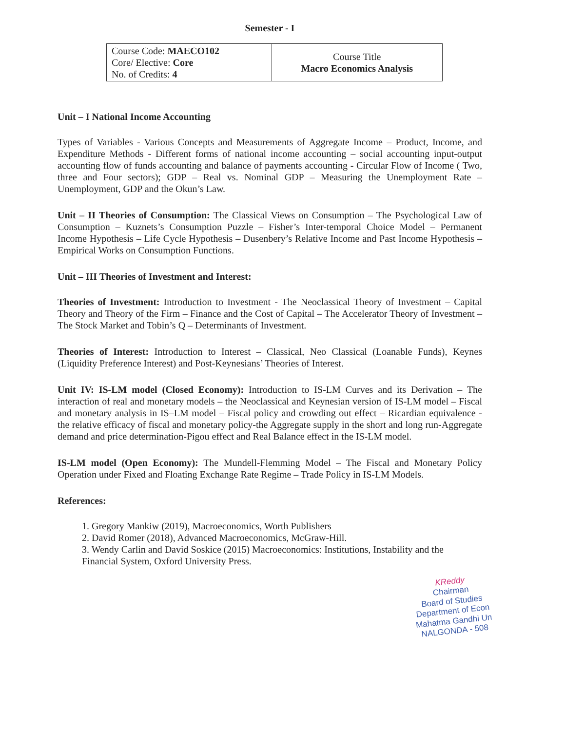Semester - I
| Course Code: MAECO102 Core/ Elective: Core No. of Credits: 4 | Course Title Macro Economics Analysis |
Unit – I National Income Accounting
Types of Variables - Various Concepts and Measurements of Aggregate Income – Product, Income, and Expenditure Methods - Different forms of national income accounting – social accounting input-output accounting flow of funds accounting and balance of payments accounting - Circular Flow of Income ( Two, three and Four sectors); GDP – Real vs. Nominal GDP – Measuring the Unemployment Rate – Unemployment, GDP and the Okun’s Law.
Unit – II Theories of Consumption: The Classical Views on Consumption – The Psychological Law of Consumption – Kuznets’s Consumption Puzzle – Fisher’s Inter-temporal Choice Model – Permanent Income Hypothesis – Life Cycle Hypothesis – Dusenbery’s Relative Income and Past Income Hypothesis – Empirical Works on Consumption Functions.
Unit – III Theories of Investment and Interest:
Theories of Investment: Introduction to Investment - The Neoclassical Theory of Investment – Capital Theory and Theory of the Firm – Finance and the Cost of Capital – The Accelerator Theory of Investment – The Stock Market and Tobin’s Q – Determinants of Investment.
Theories of Interest: Introduction to Interest – Classical, Neo Classical (Loanable Funds), Keynes (Liquidity Preference Interest) and Post-Keynesians’ Theories of Interest.
Unit IV: IS-LM model (Closed Economy): Introduction to IS-LM Curves and its Derivation – The interaction of real and monetary models – the Neoclassical and Keynesian version of IS-LM model – Fiscal and monetary analysis in IS–LM model – Fiscal policy and crowding out effect – Ricardian equivalence - the relative efficacy of fiscal and monetary policy-the Aggregate supply in the short and long run-Aggregate demand and price determination-Pigou effect and Real Balance effect in the IS-LM model.
IS-LM model (Open Economy): The Mundell-Flemming Model – The Fiscal and Monetary Policy Operation under Fixed and Floating Exchange Rate Regime – Trade Policy in IS-LM Models.
References:
1. Gregory Mankiw (2019), Macroeconomics, Worth Publishers
2. David Romer (2018), Advanced Macroeconomics, McGraw-Hill.
3. Wendy Carlin and David Soskice (2015) Macroeconomics: Institutions, Instability and the Financial System, Oxford University Press.
KReddy
Chairman
Board of Studies
Department of Econ
Mahatma Gandhi Un
NALGONDA - 508